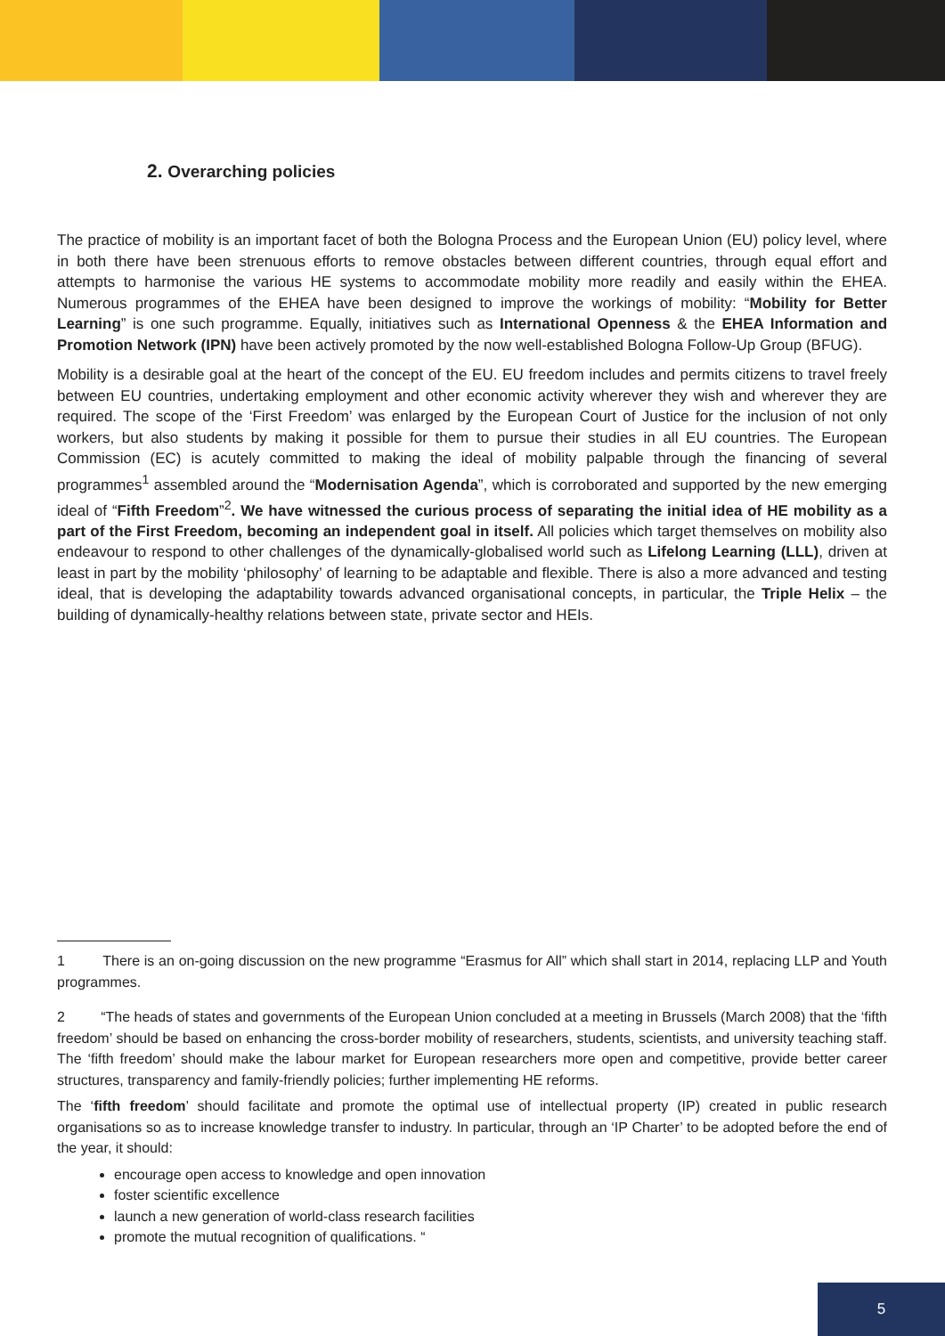2. Overarching policies
The practice of mobility is an important facet of both the Bologna Process and the European Union (EU) policy level, where in both there have been strenuous efforts to remove obstacles between different countries, through equal effort and attempts to harmonise the various HE systems to accommodate mobility more readily and easily within the EHEA. Numerous programmes of the EHEA have been designed to improve the workings of mobility: “Mobility for Better Learning” is one such programme. Equally, initiatives such as International Openness & the EHEA Information and Promotion Network (IPN) have been actively promoted by the now well-established Bologna Follow-Up Group (BFUG).
Mobility is a desirable goal at the heart of the concept of the EU. EU freedom includes and permits citizens to travel freely between EU countries, undertaking employment and other economic activity wherever they wish and wherever they are required. The scope of the ‘First Freedom’ was enlarged by the European Court of Justice for the inclusion of not only workers, but also students by making it possible for them to pursue their studies in all EU countries. The European Commission (EC) is acutely committed to making the ideal of mobility palpable through the financing of several programmes<sup>1</sup> assembled around the “Modernisation Agenda”, which is corroborated and supported by the new emerging ideal of “Fifth Freedom”<sup>2</sup>. We have witnessed the curious process of separating the initial idea of HE mobility as a part of the First Freedom, becoming an independent goal in itself. All policies which target themselves on mobility also endeavour to respond to other challenges of the dynamically-globalised world such as Lifelong Learning (LLL), driven at least in part by the mobility ‘philosophy’ of learning to be adaptable and flexible. There is also a more advanced and testing ideal, that is developing the adaptability towards advanced organisational concepts, in particular, the Triple Helix – the building of dynamically-healthy relations between state, private sector and HEIs.
1 There is an on-going discussion on the new programme “Erasmus for All” which shall start in 2014, replacing LLP and Youth programmes.
2 “The heads of states and governments of the European Union concluded at a meeting in Brussels (March 2008) that the ‘fifth freedom’ should be based on enhancing the cross-border mobility of researchers, students, scientists, and university teaching staff. The ‘fifth freedom’ should make the labour market for European researchers more open and competitive, provide better career structures, transparency and family-friendly policies; further implementing HE reforms.
The ‘fifth freedom’ should facilitate and promote the optimal use of intellectual property (IP) created in public research organisations so as to increase knowledge transfer to industry. In particular, through an ‘IP Charter’ to be adopted before the end of the year, it should:
encourage open access to knowledge and open innovation
foster scientific excellence
launch a new generation of world-class research facilities
promote the mutual recognition of qualifications. “
5